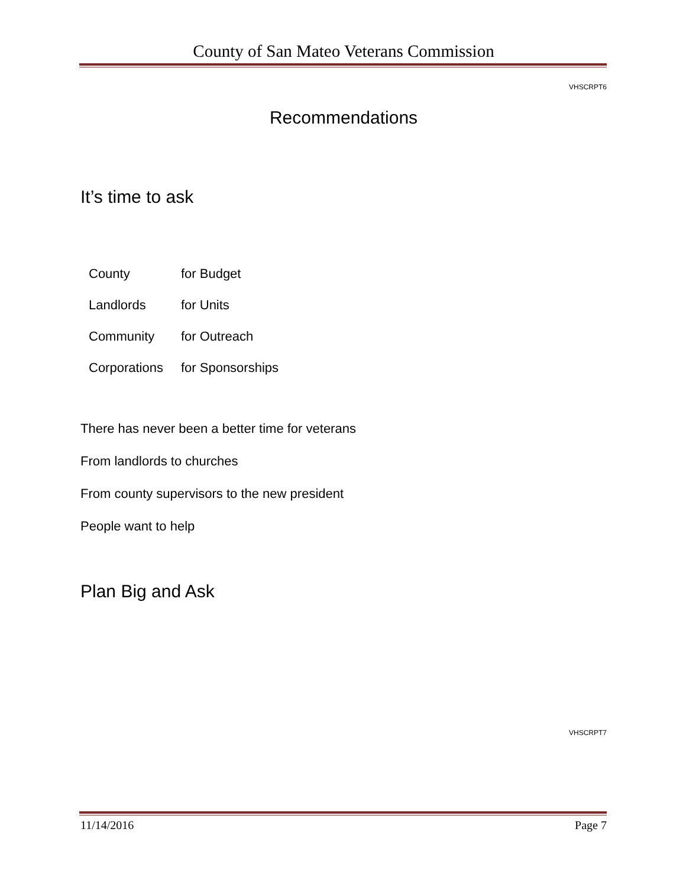County of San Mateo Veterans Commission
VHSCRPT6
Recommendations
It’s time to ask
| County | for Budget |
| Landlords | for Units |
| Community | for Outreach |
| Corporations | for Sponsorships |
There has never been a better time for veterans
From landlords to churches
From county supervisors to the new president
People want to help
Plan Big and Ask
VHSCRPT7
11/14/2016 Page 7